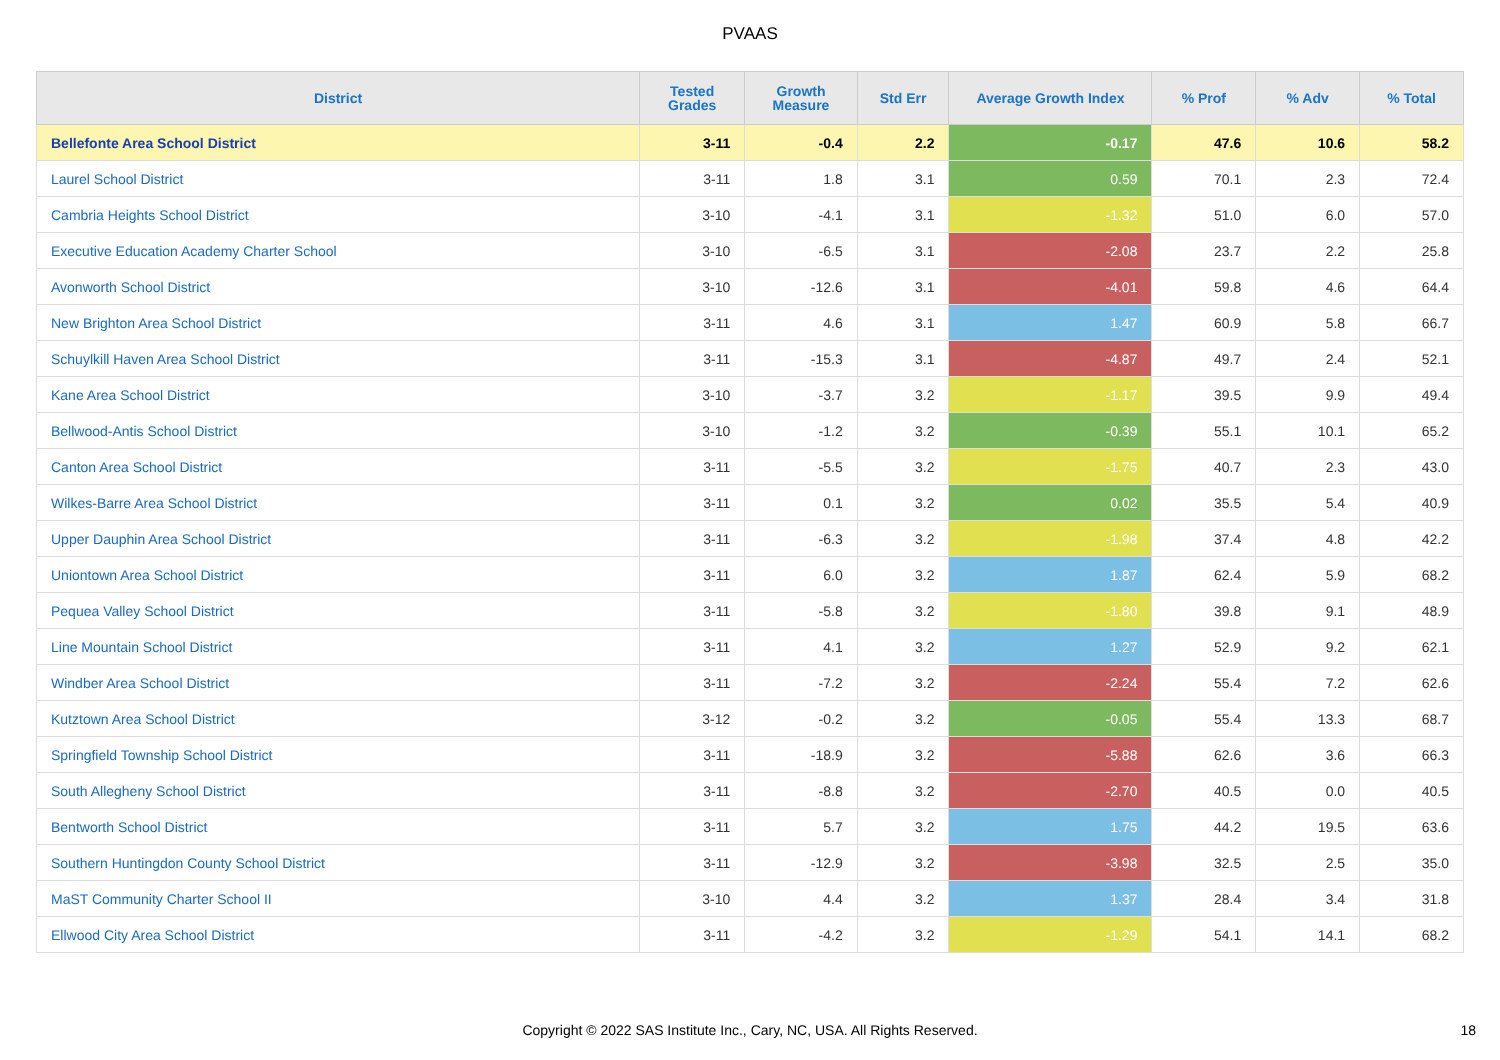PVAAS
| District | Tested Grades | Growth Measure | Std Err | Average Growth Index | % Prof | % Adv | % Total |
| --- | --- | --- | --- | --- | --- | --- | --- |
| Bellefonte Area School District | 3-11 | -0.4 | 2.2 | -0.17 | 47.6 | 10.6 | 58.2 |
| Laurel School District | 3-11 | 1.8 | 3.1 | 0.59 | 70.1 | 2.3 | 72.4 |
| Cambria Heights School District | 3-10 | -4.1 | 3.1 | -1.32 | 51.0 | 6.0 | 57.0 |
| Executive Education Academy Charter School | 3-10 | -6.5 | 3.1 | -2.08 | 23.7 | 2.2 | 25.8 |
| Avonworth School District | 3-10 | -12.6 | 3.1 | -4.01 | 59.8 | 4.6 | 64.4 |
| New Brighton Area School District | 3-11 | 4.6 | 3.1 | 1.47 | 60.9 | 5.8 | 66.7 |
| Schuylkill Haven Area School District | 3-11 | -15.3 | 3.1 | -4.87 | 49.7 | 2.4 | 52.1 |
| Kane Area School District | 3-10 | -3.7 | 3.2 | -1.17 | 39.5 | 9.9 | 49.4 |
| Bellwood-Antis School District | 3-10 | -1.2 | 3.2 | -0.39 | 55.1 | 10.1 | 65.2 |
| Canton Area School District | 3-11 | -5.5 | 3.2 | -1.75 | 40.7 | 2.3 | 43.0 |
| Wilkes-Barre Area School District | 3-11 | 0.1 | 3.2 | 0.02 | 35.5 | 5.4 | 40.9 |
| Upper Dauphin Area School District | 3-11 | -6.3 | 3.2 | -1.98 | 37.4 | 4.8 | 42.2 |
| Uniontown Area School District | 3-11 | 6.0 | 3.2 | 1.87 | 62.4 | 5.9 | 68.2 |
| Pequea Valley School District | 3-11 | -5.8 | 3.2 | -1.80 | 39.8 | 9.1 | 48.9 |
| Line Mountain School District | 3-11 | 4.1 | 3.2 | 1.27 | 52.9 | 9.2 | 62.1 |
| Windber Area School District | 3-11 | -7.2 | 3.2 | -2.24 | 55.4 | 7.2 | 62.6 |
| Kutztown Area School District | 3-12 | -0.2 | 3.2 | -0.05 | 55.4 | 13.3 | 68.7 |
| Springfield Township School District | 3-11 | -18.9 | 3.2 | -5.88 | 62.6 | 3.6 | 66.3 |
| South Allegheny School District | 3-11 | -8.8 | 3.2 | -2.70 | 40.5 | 0.0 | 40.5 |
| Bentworth School District | 3-11 | 5.7 | 3.2 | 1.75 | 44.2 | 19.5 | 63.6 |
| Southern Huntingdon County School District | 3-11 | -12.9 | 3.2 | -3.98 | 32.5 | 2.5 | 35.0 |
| MaST Community Charter School II | 3-10 | 4.4 | 3.2 | 1.37 | 28.4 | 3.4 | 31.8 |
| Ellwood City Area School District | 3-11 | -4.2 | 3.2 | -1.29 | 54.1 | 14.1 | 68.2 |
Copyright © 2022 SAS Institute Inc., Cary, NC, USA. All Rights Reserved.
18